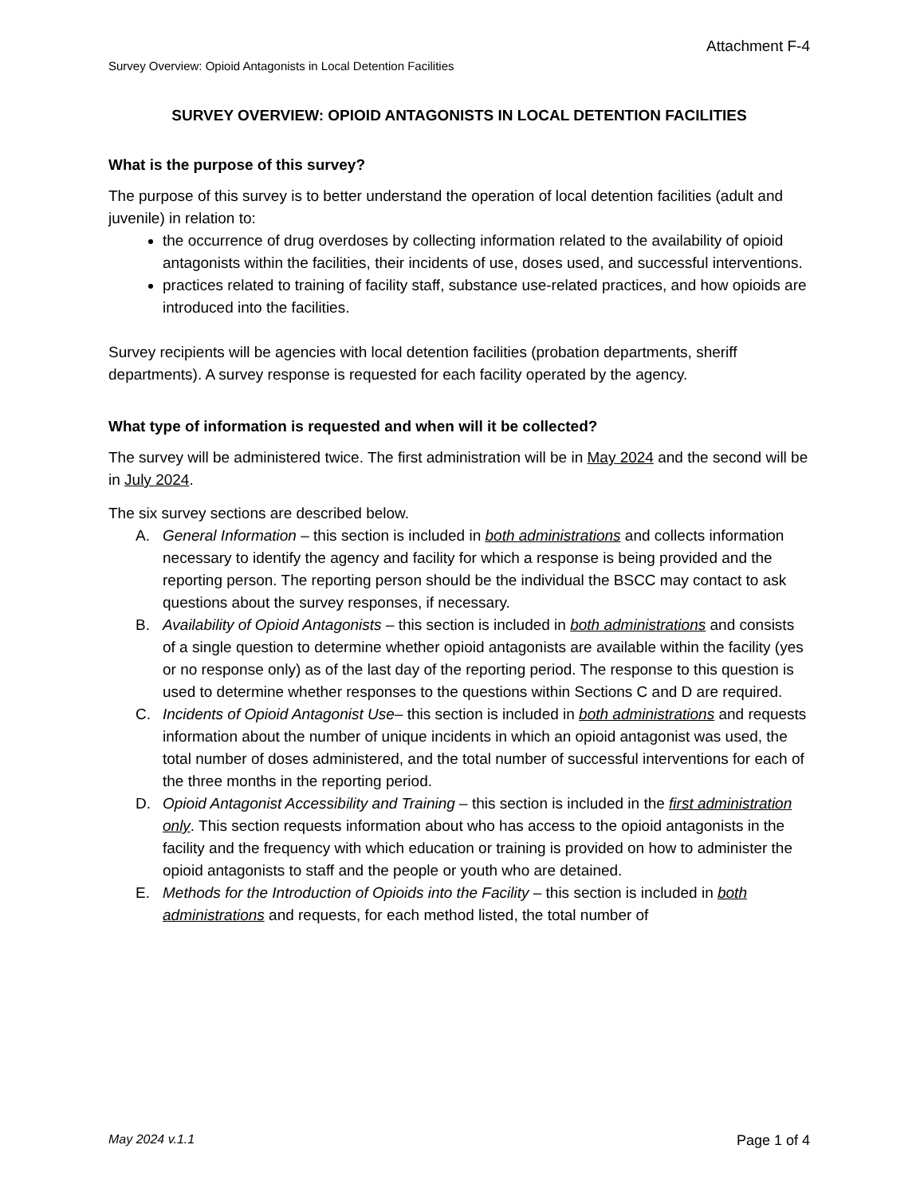Attachment F-4
Survey Overview: Opioid Antagonists in Local Detention Facilities
SURVEY OVERVIEW: OPIOID ANTAGONISTS IN LOCAL DETENTION FACILITIES
What is the purpose of this survey?
The purpose of this survey is to better understand the operation of local detention facilities (adult and juvenile) in relation to:
the occurrence of drug overdoses by collecting information related to the availability of opioid antagonists within the facilities, their incidents of use, doses used, and successful interventions.
practices related to training of facility staff, substance use-related practices, and how opioids are introduced into the facilities.
Survey recipients will be agencies with local detention facilities (probation departments, sheriff departments). A survey response is requested for each facility operated by the agency.
What type of information is requested and when will it be collected?
The survey will be administered twice. The first administration will be in May 2024 and the second will be in July 2024.
The six survey sections are described below.
A. General Information – this section is included in both administrations and collects information necessary to identify the agency and facility for which a response is being provided and the reporting person. The reporting person should be the individual the BSCC may contact to ask questions about the survey responses, if necessary.
B. Availability of Opioid Antagonists – this section is included in both administrations and consists of a single question to determine whether opioid antagonists are available within the facility (yes or no response only) as of the last day of the reporting period. The response to this question is used to determine whether responses to the questions within Sections C and D are required.
C. Incidents of Opioid Antagonist Use– this section is included in both administrations and requests information about the number of unique incidents in which an opioid antagonist was used, the total number of doses administered, and the total number of successful interventions for each of the three months in the reporting period.
D. Opioid Antagonist Accessibility and Training – this section is included in the first administration only. This section requests information about who has access to the opioid antagonists in the facility and the frequency with which education or training is provided on how to administer the opioid antagonists to staff and the people or youth who are detained.
E. Methods for the Introduction of Opioids into the Facility – this section is included in both administrations and requests, for each method listed, the total number of
May 2024 v.1.1 Page 1 of 4